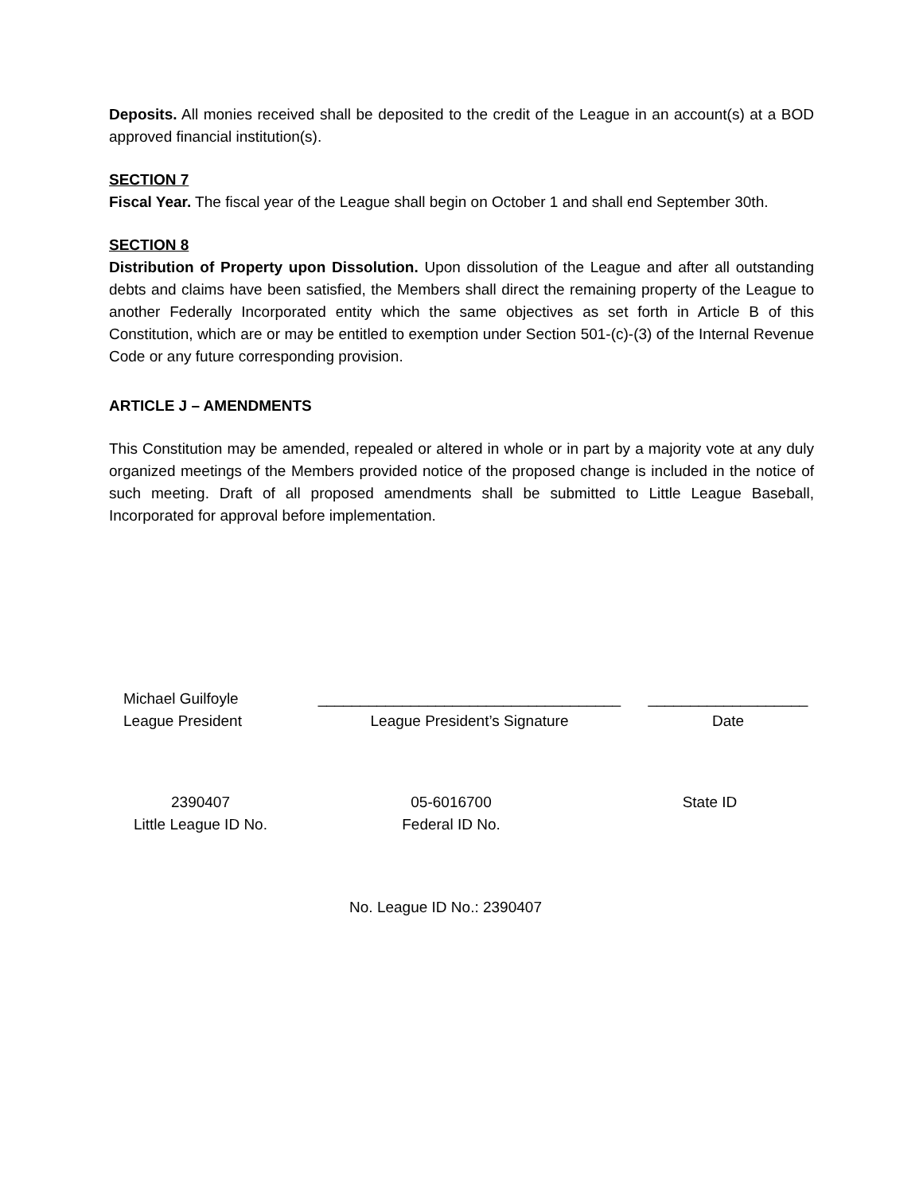Deposits. All monies received shall be deposited to the credit of the League in an account(s) at a BOD approved financial institution(s).
SECTION 7
Fiscal Year. The fiscal year of the League shall begin on October 1 and shall end September 30th.
SECTION 8
Distribution of Property upon Dissolution. Upon dissolution of the League and after all outstanding debts and claims have been satisfied, the Members shall direct the remaining property of the League to another Federally Incorporated entity which the same objectives as set forth in Article B of this Constitution, which are or may be entitled to exemption under Section 501-(c)-(3) of the Internal Revenue Code or any future corresponding provision.
ARTICLE J – AMENDMENTS
This Constitution may be amended, repealed or altered in whole or in part by a majority vote at any duly organized meetings of the Members provided notice of the proposed change is included in the notice of such meeting. Draft of all proposed amendments shall be submitted to Little League Baseball, Incorporated for approval before implementation.
Michael Guilfoyle
League President
____________________________________
League President’s Signature
___________________
Date
2390407
Little League ID No.
05-6016700
Federal ID No.
State ID
No. League ID No.: 2390407